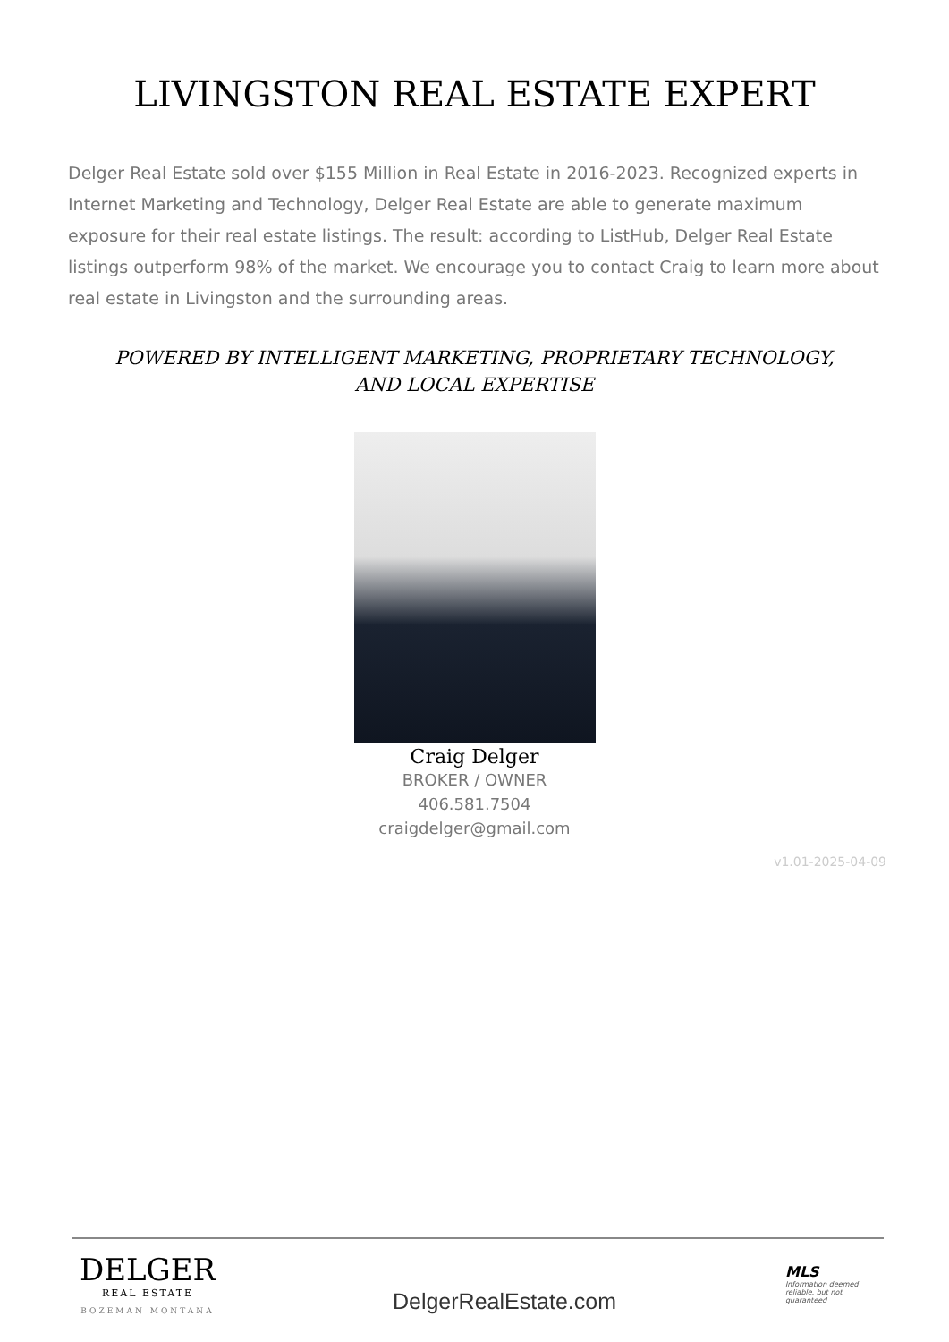LIVINGSTON REAL ESTATE EXPERT
Delger Real Estate sold over $155 Million in Real Estate in 2016-2023. Recognized experts in Internet Marketing and Technology, Delger Real Estate are able to generate maximum exposure for their real estate listings. The result: according to ListHub, Delger Real Estate listings outperform 98% of the market. We encourage you to contact Craig to learn more about real estate in Livingston and the surrounding areas.
POWERED BY INTELLIGENT MARKETING, PROPRIETARY TECHNOLOGY, AND LOCAL EXPERTISE
Craig Delger
BROKER / OWNER
406.581.7504
craigdelger@gmail.com
v1.01-2025-04-09
DELGER
REAL ESTATE
BOZEMAN MONTANA
DelgerRealEstate.com
MLS
Information deemed reliable, but not guaranteed